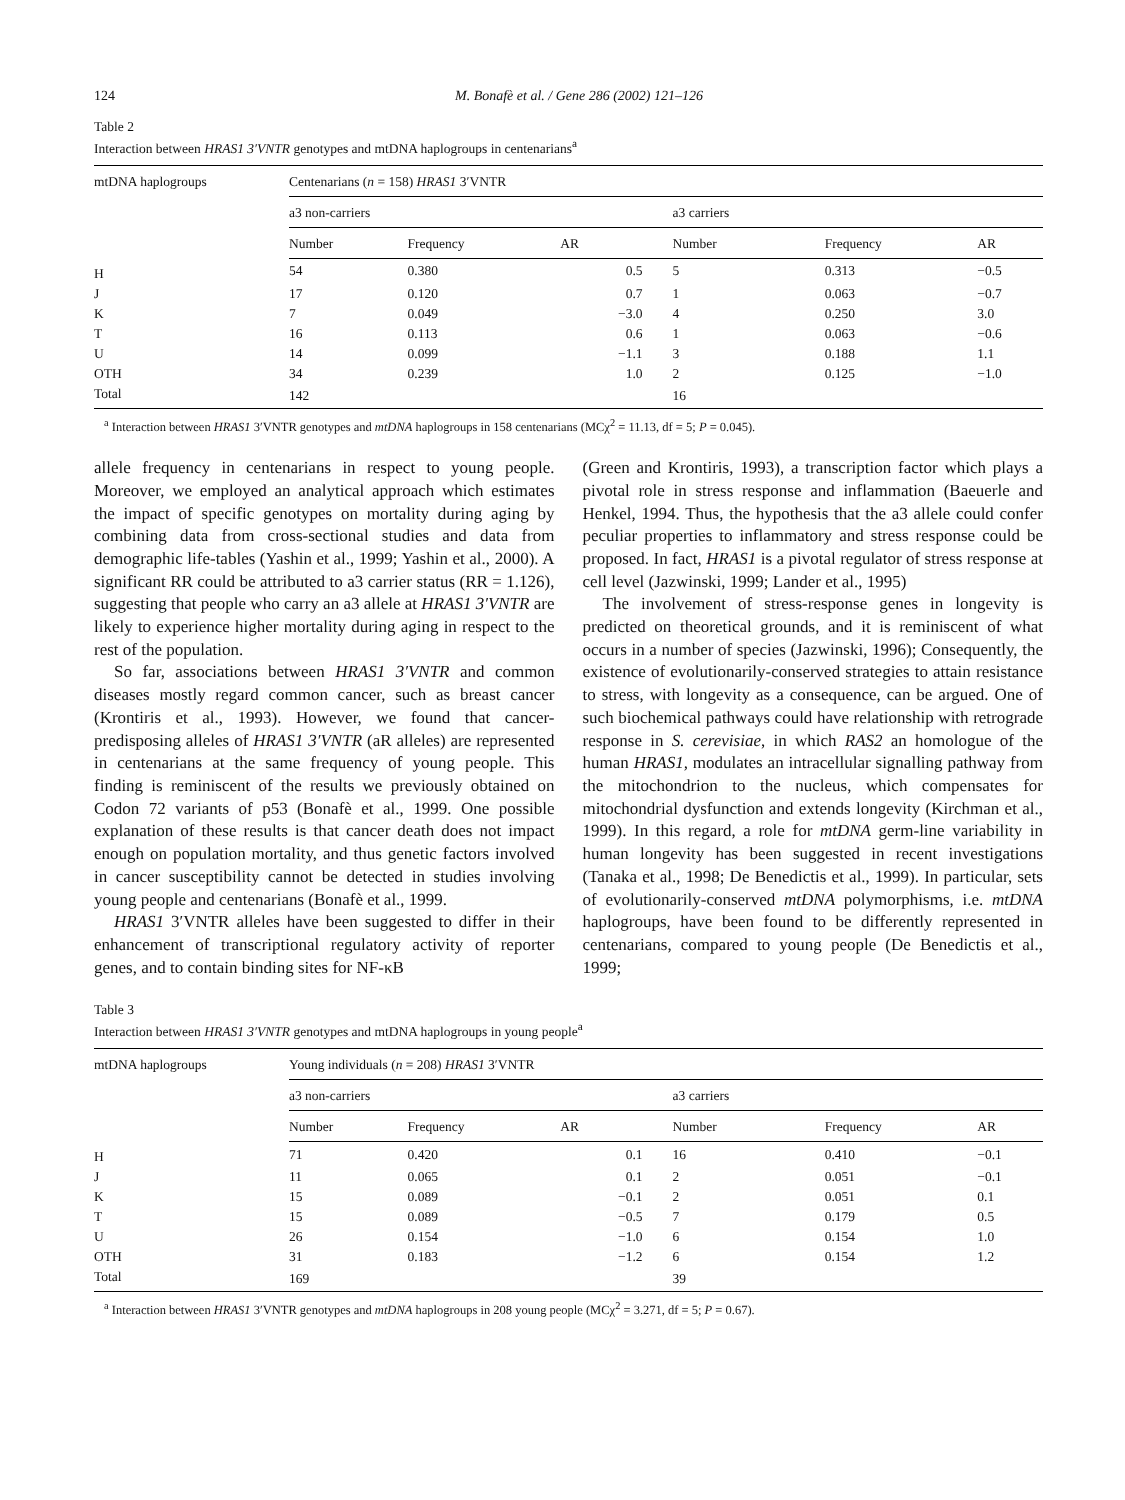124 M. Bonafè et al. / Gene 286 (2002) 121–126
Table 2
Interaction between HRAS1 3′VNTR genotypes and mtDNA haplogroups in centenarians<sup>a</sup>
| mtDNA haplogroups | Centenarians ( n = 158) HRAS1 3′VNTR | | | | | |
| --- | --- | --- | --- | --- | --- | --- |
| | a3 non-carriers | | | a3 carriers | | |
| | Number | Frequency | AR | Number | Frequency | AR |
| H | 54 | 0.380 | 0.5 | 5 | 0.313 | −0.5 |
| J | 17 | 0.120 | 0.7 | 1 | 0.063 | −0.7 |
| K | 7 | 0.049 | −3.0 | 4 | 0.250 | 3.0 |
| T | 16 | 0.113 | 0.6 | 1 | 0.063 | −0.6 |
| U | 14 | 0.099 | −1.1 | 3 | 0.188 | 1.1 |
| OTH | 34 | 0.239 | 1.0 | 2 | 0.125 | −1.0 |
| Total | 142 | | | 16 | | |
<sup>a</sup> Interaction between HRAS1 3′VNTR genotypes and mtDNA haplogroups in 158 centenarians (MCχ<sup>2</sup> = 11.13, df = 5; P = 0.045).
allele frequency in centenarians in respect to young people. Moreover, we employed an analytical approach which estimates the impact of specific genotypes on mortality during aging by combining data from cross-sectional studies and data from demographic life-tables (Yashin et al., 1999; Yashin et al., 2000). A significant RR could be attributed to a3 carrier status (RR = 1.126), suggesting that people who carry an a3 allele at HRAS1 3′VNTR are likely to experience higher mortality during aging in respect to the rest of the population.
So far, associations between HRAS1 3′VNTR and common diseases mostly regard common cancer, such as breast cancer (Krontiris et al., 1993). However, we found that cancer-predisposing alleles of HRAS1 3′VNTR (aR alleles) are represented in centenarians at the same frequency of young people. This finding is reminiscent of the results we previously obtained on Codon 72 variants of p53 (Bonafè et al., 1999. One possible explanation of these results is that cancer death does not impact enough on population mortality, and thus genetic factors involved in cancer susceptibility cannot be detected in studies involving young people and centenarians (Bonafè et al., 1999.
HRAS1 3′VNTR alleles have been suggested to differ in their enhancement of transcriptional regulatory activity of reporter genes, and to contain binding sites for NF-κB
(Green and Krontiris, 1993), a transcription factor which plays a pivotal role in stress response and inflammation (Baeuerle and Henkel, 1994. Thus, the hypothesis that the a3 allele could confer peculiar properties to inflammatory and stress response could be proposed. In fact, HRAS1 is a pivotal regulator of stress response at cell level (Jazwinski, 1999; Lander et al., 1995)
The involvement of stress-response genes in longevity is predicted on theoretical grounds, and it is reminiscent of what occurs in a number of species (Jazwinski, 1996); Consequently, the existence of evolutionarily-conserved strategies to attain resistance to stress, with longevity as a consequence, can be argued. One of such biochemical pathways could have relationship with retrograde response in S. cerevisiae, in which RAS2 an homologue of the human HRAS1, modulates an intracellular signalling pathway from the mitochondrion to the nucleus, which compensates for mitochondrial dysfunction and extends longevity (Kirchman et al., 1999). In this regard, a role for mtDNA germ-line variability in human longevity has been suggested in recent investigations (Tanaka et al., 1998; De Benedictis et al., 1999). In particular, sets of evolutionarily-conserved mtDNA polymorphisms, i.e. mtDNA haplogroups, have been found to be differently represented in centenarians, compared to young people (De Benedictis et al., 1999;
Table 3
Interaction between HRAS1 3′VNTR genotypes and mtDNA haplogroups in young people<sup>a</sup>
| mtDNA haplogroups | Young individuals ( n = 208) HRAS1 3′VNTR | | | | | |
| --- | --- | --- | --- | --- | --- | --- |
| | a3 non-carriers | | | a3 carriers | | |
| | Number | Frequency | AR | Number | Frequency | AR |
| H | 71 | 0.420 | 0.1 | 16 | 0.410 | −0.1 |
| J | 11 | 0.065 | 0.1 | 2 | 0.051 | −0.1 |
| K | 15 | 0.089 | −0.1 | 2 | 0.051 | 0.1 |
| T | 15 | 0.089 | −0.5 | 7 | 0.179 | 0.5 |
| U | 26 | 0.154 | −1.0 | 6 | 0.154 | 1.0 |
| OTH | 31 | 0.183 | −1.2 | 6 | 0.154 | 1.2 |
| Total | 169 | | | 39 | | |
<sup>a</sup> Interaction between HRAS1 3′VNTR genotypes and mtDNA haplogroups in 208 young people (MCχ<sup>2</sup> = 3.271, df = 5; P = 0.67).